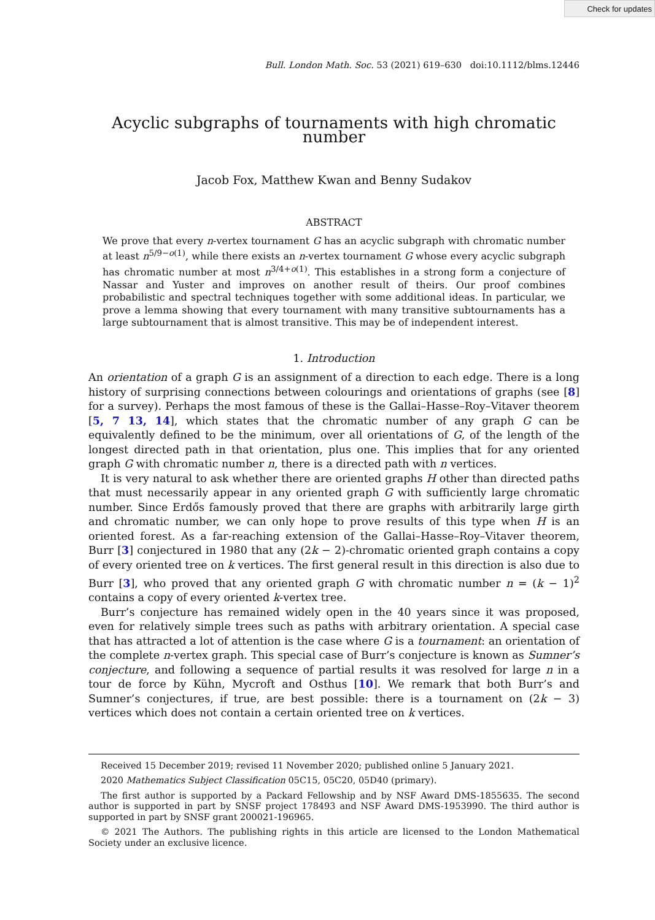Check for updates
Bull. London Math. Soc. 53 (2021) 619–630 doi:10.1112/blms.12446
Acyclic subgraphs of tournaments with high chromatic number
Jacob Fox, Matthew Kwan and Benny Sudakov
ABSTRACT
We prove that every n-vertex tournament G has an acyclic subgraph with chromatic number at least n<sup>5/9−o(1)</sup>, while there exists an n-vertex tournament G whose every acyclic subgraph has chromatic number at most n<sup>3/4+o(1)</sup>. This establishes in a strong form a conjecture of Nassar and Yuster and improves on another result of theirs. Our proof combines probabilistic and spectral techniques together with some additional ideas. In particular, we prove a lemma showing that every tournament with many transitive subtournaments has a large subtournament that is almost transitive. This may be of independent interest.
1. Introduction
An orientation of a graph G is an assignment of a direction to each edge. There is a long history of surprising connections between colourings and orientations of graphs (see [8] for a survey). Perhaps the most famous of these is the Gallai–Hasse–Roy–Vitaver theorem [5, 7 13, 14], which states that the chromatic number of any graph G can be equivalently defined to be the minimum, over all orientations of G, of the length of the longest directed path in that orientation, plus one. This implies that for any oriented graph G with chromatic number n, there is a directed path with n vertices.
It is very natural to ask whether there are oriented graphs H other than directed paths that must necessarily appear in any oriented graph G with sufficiently large chromatic number. Since Erdős famously proved that there are graphs with arbitrarily large girth and chromatic number, we can only hope to prove results of this type when H is an oriented forest. As a far-reaching extension of the Gallai–Hasse–Roy–Vitaver theorem, Burr [3] conjectured in 1980 that any (2k − 2)-chromatic oriented graph contains a copy of every oriented tree on k vertices. The first general result in this direction is also due to Burr [3], who proved that any oriented graph G with chromatic number n = (k − 1)<sup>2</sup> contains a copy of every oriented k-vertex tree.
Burr’s conjecture has remained widely open in the 40 years since it was proposed, even for relatively simple trees such as paths with arbitrary orientation. A special case that has attracted a lot of attention is the case where G is a tournament: an orientation of the complete n-vertex graph. This special case of Burr’s conjecture is known as Sumner’s conjecture, and following a sequence of partial results it was resolved for large n in a tour de force by Kühn, Mycroft and Osthus [10]. We remark that both Burr’s and Sumner’s conjectures, if true, are best possible: there is a tournament on (2k − 3) vertices which does not contain a certain oriented tree on k vertices.
Received 15 December 2019; revised 11 November 2020; published online 5 January 2021.
2020 Mathematics Subject Classification 05C15, 05C20, 05D40 (primary).
The first author is supported by a Packard Fellowship and by NSF Award DMS-1855635. The second author is supported in part by SNSF project 178493 and NSF Award DMS-1953990. The third author is supported in part by SNSF grant 200021-196965.
© 2021 The Authors. The publishing rights in this article are licensed to the London Mathematical Society under an exclusive licence.